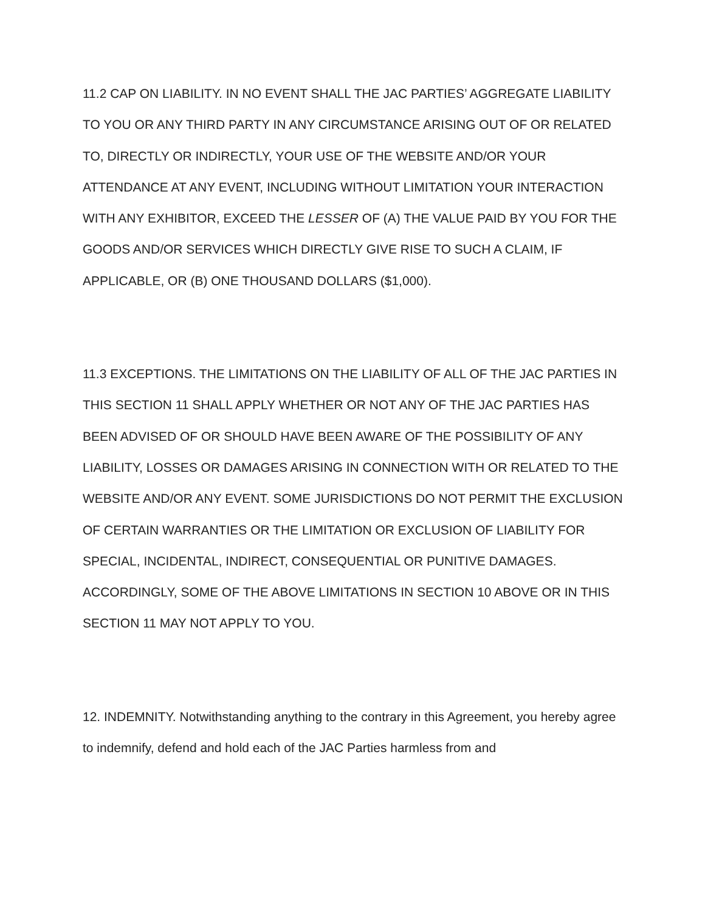11.2 CAP ON LIABILITY. IN NO EVENT SHALL THE JAC PARTIES’ AGGREGATE LIABILITY TO YOU OR ANY THIRD PARTY IN ANY CIRCUMSTANCE ARISING OUT OF OR RELATED TO, DIRECTLY OR INDIRECTLY, YOUR USE OF THE WEBSITE AND/OR YOUR ATTENDANCE AT ANY EVENT, INCLUDING WITHOUT LIMITATION YOUR INTERACTION WITH ANY EXHIBITOR, EXCEED THE LESSER OF (A) THE VALUE PAID BY YOU FOR THE GOODS AND/OR SERVICES WHICH DIRECTLY GIVE RISE TO SUCH A CLAIM, IF APPLICABLE, OR (B) ONE THOUSAND DOLLARS ($1,000).
11.3 EXCEPTIONS. THE LIMITATIONS ON THE LIABILITY OF ALL OF THE JAC PARTIES IN THIS SECTION 11 SHALL APPLY WHETHER OR NOT ANY OF THE JAC PARTIES HAS BEEN ADVISED OF OR SHOULD HAVE BEEN AWARE OF THE POSSIBILITY OF ANY LIABILITY, LOSSES OR DAMAGES ARISING IN CONNECTION WITH OR RELATED TO THE WEBSITE AND/OR ANY EVENT. SOME JURISDICTIONS DO NOT PERMIT THE EXCLUSION OF CERTAIN WARRANTIES OR THE LIMITATION OR EXCLUSION OF LIABILITY FOR SPECIAL, INCIDENTAL, INDIRECT, CONSEQUENTIAL OR PUNITIVE DAMAGES. ACCORDINGLY, SOME OF THE ABOVE LIMITATIONS IN SECTION 10 ABOVE OR IN THIS SECTION 11 MAY NOT APPLY TO YOU.
12. INDEMNITY. Notwithstanding anything to the contrary in this Agreement, you hereby agree to indemnify, defend and hold each of the JAC Parties harmless from and